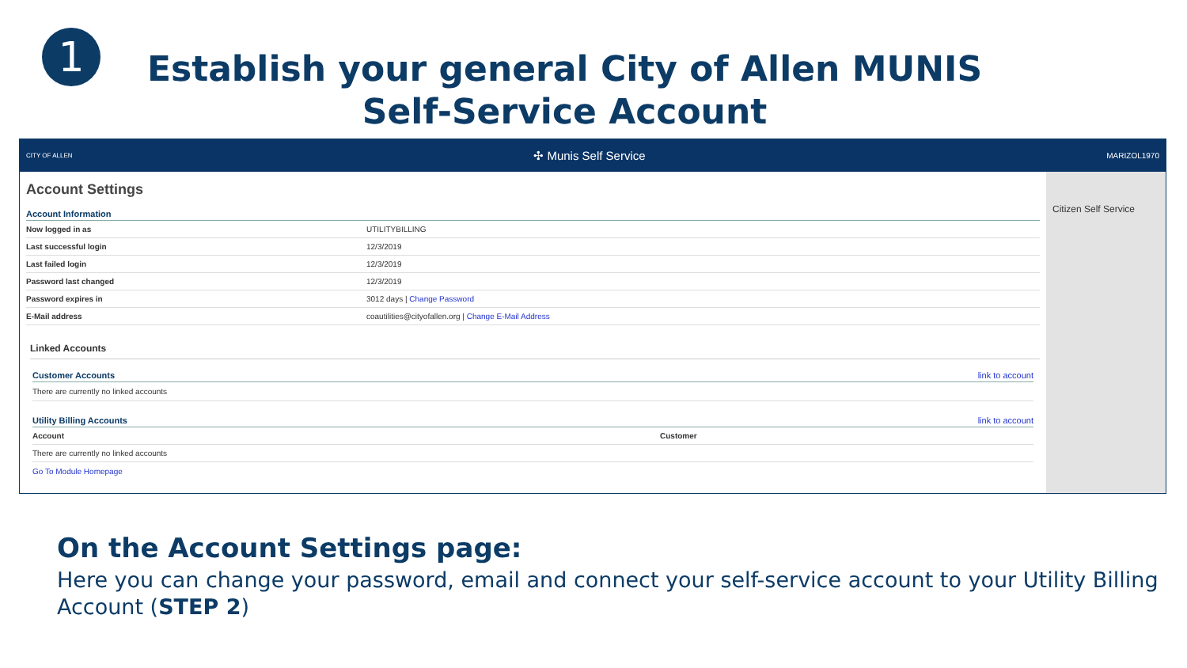1
Establish your general City of Allen MUNIS Self-Service Account
CITY OF ALLEN ✣ Munis Self Service MARIZOL1970
Account Settings
Account Information
| Now logged in as | UTILITYBILLING |
| Last successful login | 12/3/2019 |
| Last failed login | 12/3/2019 |
| Password last changed | 12/3/2019 |
| Password expires in | 3012 days / Change Password |
| E-Mail address | coautilities@cityofallen.org / Change E-Mail Address |
Linked Accounts
Customer Accounts link to account
There are currently no linked accounts
Utility Billing Accounts link to account
| Account | Customer |
| --- | --- |
| There are currently no linked accounts | |
Go To Module Homepage
Citizen Self Service
On the Account Settings page:
Here you can change your password, email and connect your self-service account to your Utility Billing Account (STEP 2)